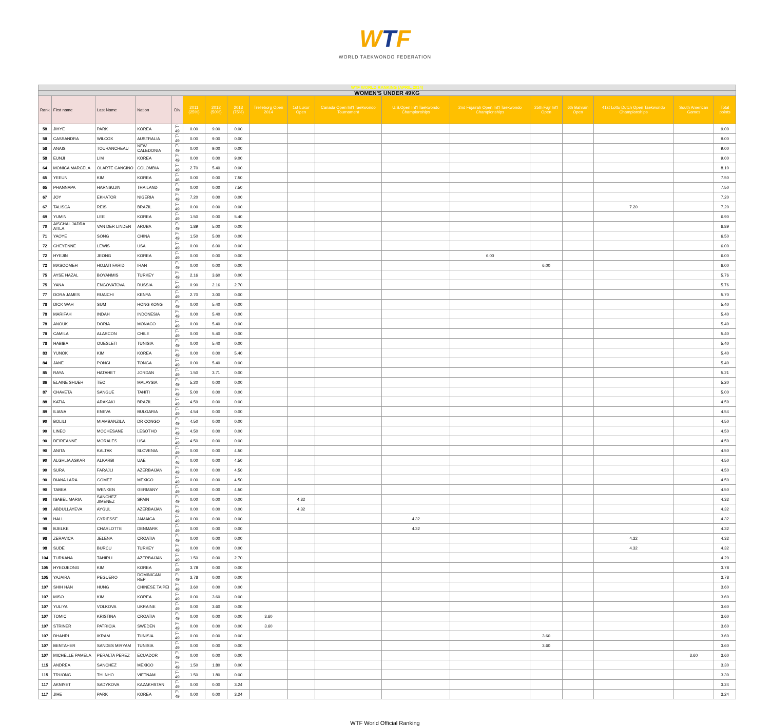WTF
WORLD TAEKWONDO FEDERATION
| WTF WORLD RANKING (APRIL 2014) | | | | | | | | | | | | | | | | | |
| WOMEN'S UNDER 49KG | | | | | | | | | | | | | | | | | |
| Rank | First name | Last Name | Nation | Div | 2011 (25%) | 2012 (50%) | 2013 (75%) | Trelleborg Open 2014 | 1st Luxor Open | Canada Open Int'l Taekwondo Tournament | U.S.Open Int'l Taekwondo Championships | 2nd Fujairah Open Int'l Taekwondo Championships | 25th Fajr Int'l Open | 6th Bahrain Open | 41st Lotto Dutch Open Taekwondo Championships | South American Games | Total points |
| 58 | JIHYE | PARK | KOREA | F-49 | 0.00 | 9.00 | 0.00 | | | | | | | | | | 9.00 |
| 58 | CASSANDRA | WILCOX | AUSTRALIA | F-49 | 0.00 | 9.00 | 0.00 | | | | | | | | | | 9.00 |
| 58 | ANAIS | TOURANCHEAU | NEW CALEDONIA | F-49 | 0.00 | 9.00 | 0.00 | | | | | | | | | | 9.00 |
| 58 | EUNJI | LIM | KOREA | F-49 | 0.00 | 0.00 | 9.00 | | | | | | | | | | 9.00 |
| 64 | MONICA MARCELA | OLARTE CANCINO | COLOMBIA | F-49 | 2.70 | 5.40 | 0.00 | | | | | | | | | | 8.10 |
| 65 | YEEUN | KIM | KOREA | F-46 | 0.00 | 0.00 | 7.50 | | | | | | | | | | 7.50 |
| 65 | PHANNAPA | HARNSUJIN | THAILAND | F-49 | 0.00 | 0.00 | 7.50 | | | | | | | | | | 7.50 |
| 67 | JOY | EKHATOR | NIGERIA | F-49 | 7.20 | 0.00 | 0.00 | | | | | | | | | | 7.20 |
| 67 | TALISCA | REIS | BRAZIL | F-49 | 0.00 | 0.00 | 0.00 | | | | | | | | 7.20 | | 7.20 |
| 69 | YUMIN | LEE | KOREA | F-49 | 1.50 | 0.00 | 5.40 | | | | | | | | | | 6.90 |
| 70 | AISCHAL JADRA ATILA | VAN DER LINDEN | ARUBA | F-49 | 1.89 | 5.00 | 0.00 | | | | | | | | | | 6.89 |
| 71 | YAOYE | SONG | CHINA | F-49 | 1.50 | 5.00 | 0.00 | | | | | | | | | | 6.50 |
| 72 | CHEYENNE | LEWIS | USA | F-49 | 0.00 | 6.00 | 0.00 | | | | | | | | | | 6.00 |
| 72 | HYEJIN | JEONG | KOREA | F-49 | 0.00 | 0.00 | 0.00 | | | | | 6.00 | | | | | 6.00 |
| 72 | MASOOMEH | HOJATI FARID | IRAN | F-49 | 0.00 | 0.00 | 0.00 | | | | | | 6.00 | | | | 6.00 |
| 75 | AYSE HAZAL | BOYANMIS | TURKEY | F-49 | 2.16 | 3.60 | 0.00 | | | | | | | | | | 5.76 |
| 75 | YANA | ENGOVATOVA | RUSSIA | F-49 | 0.90 | 2.16 | 2.70 | | | | | | | | | | 5.76 |
| 77 | DORA JAMES | RUAICHI | KENYA | F-49 | 2.70 | 3.00 | 0.00 | | | | | | | | | | 5.70 |
| 78 | DICK WAH | SUM | HONG KONG | F-49 | 0.00 | 5.40 | 0.00 | | | | | | | | | | 5.40 |
| 78 | MARIFAH | INDAH | INDONESIA | F-49 | 0.00 | 5.40 | 0.00 | | | | | | | | | | 5.40 |
| 78 | ANOUK | DORIA | MONACO | F-49 | 0.00 | 5.40 | 0.00 | | | | | | | | | | 5.40 |
| 78 | CAMILA | ALARCON | CHILE | F-49 | 0.00 | 5.40 | 0.00 | | | | | | | | | | 5.40 |
| 78 | HABIBA | OUESLETI | TUNISIA | F-49 | 0.00 | 5.40 | 0.00 | | | | | | | | | | 5.40 |
| 83 | YUNOK | KIM | KOREA | F-49 | 0.00 | 0.00 | 5.40 | | | | | | | | | | 5.40 |
| 84 | JANE | PONGI | TONGA | F-49 | 0.00 | 5.40 | 0.00 | | | | | | | | | | 5.40 |
| 85 | RAYA | HATAHET | JORDAN | F-49 | 1.50 | 3.71 | 0.00 | | | | | | | | | | 5.21 |
| 86 | ELAINE SHUEH | TEO | MALAYSIA | F-49 | 5.20 | 0.00 | 0.00 | | | | | | | | | | 5.20 |
| 87 | CHAVETA | SANGUE | TAHITI | F-49 | 5.00 | 0.00 | 0.00 | | | | | | | | | | 5.00 |
| 88 | KATIA | ARAKAKI | BRAZIL | F-49 | 4.59 | 0.00 | 0.00 | | | | | | | | | | 4.59 |
| 89 | ILIANA | ENEVA | BULGARIA | F-49 | 4.54 | 0.00 | 0.00 | | | | | | | | | | 4.54 |
| 90 | BOLILI | MIAMBANZILA | DR CONGO | F-49 | 4.50 | 0.00 | 0.00 | | | | | | | | | | 4.50 |
| 90 | LINEO | MOCHESANE | LESOTHO | F-49 | 4.50 | 0.00 | 0.00 | | | | | | | | | | 4.50 |
| 90 | DEIREANNE | MORALES | USA | F-49 | 4.50 | 0.00 | 0.00 | | | | | | | | | | 4.50 |
| 90 | ANITA | KALTAK | SLOVENIA | F-49 | 0.00 | 0.00 | 4.50 | | | | | | | | | | 4.50 |
| 90 | ALGHLIA ASKAR | ALKARBI | UAE | F-46 | 0.00 | 0.00 | 4.50 | | | | | | | | | | 4.50 |
| 90 | SURA | FARAJLI | AZERBAIJAN | F-49 | 0.00 | 0.00 | 4.50 | | | | | | | | | | 4.50 |
| 90 | DIANA LARA | GOMEZ | MEXICO | F-49 | 0.00 | 0.00 | 4.50 | | | | | | | | | | 4.50 |
| 90 | TABEA | WENKEN | GERMANY | F-49 | 0.00 | 0.00 | 4.50 | | | | | | | | | | 4.50 |
| 98 | ISABEL MARIA | SANCHEZ JIMENEZ | SPAIN | F-49 | 0.00 | 0.00 | 0.00 | | 4.32 | | | | | | | | 4.32 |
| 98 | ABDULLAYEVA | AYGUL | AZERBAIJAN | F-49 | 0.00 | 0.00 | 0.00 | | 4.32 | | | | | | | | 4.32 |
| 98 | HALL | CYRIESSE | JAMAICA | F-49 | 0.00 | 0.00 | 0.00 | | | | 4.32 | | | | | | 4.32 |
| 98 | BJELKE | CHARLOTTE | DENMARK | F-49 | 0.00 | 0.00 | 0.00 | | | | 4.32 | | | | | | 4.32 |
| 98 | ZERAVICA | JELENA | CROATIA | F-49 | 0.00 | 0.00 | 0.00 | | | | | | | | 4.32 | | 4.32 |
| 98 | SUDE | BURCU | TURKEY | F-49 | 0.00 | 0.00 | 0.00 | | | | | | | | 4.32 | | 4.32 |
| 104 | TURKANA | TAHIRLI | AZERBAIJAN | F-49 | 1.50 | 0.00 | 2.70 | | | | | | | | | | 4.20 |
| 105 | HYEOJEONG | KIM | KOREA | F-49 | 3.78 | 0.00 | 0.00 | | | | | | | | | | 3.78 |
| 105 | YAJAIRA | PEGUERO | DOMINICAN REP | F-49 | 3.78 | 0.00 | 0.00 | | | | | | | | | | 3.78 |
| 107 | SHIH HAN | HUNG | CHINESE TAIPEI | F-49 | 3.60 | 0.00 | 0.00 | | | | | | | | | | 3.60 |
| 107 | MISO | KIM | KOREA | F-49 | 0.00 | 3.60 | 0.00 | | | | | | | | | | 3.60 |
| 107 | YULIYA | VOLKOVA | UKRAINE | F-49 | 0.00 | 3.60 | 0.00 | | | | | | | | | | 3.60 |
| 107 | TOMIC | KRISTINA | CROATIA | F-49 | 0.00 | 0.00 | 0.00 | 3.60 | | | | | | | | | 3.60 |
| 107 | STRINER | PATRICIA | SWEDEN | F-49 | 0.00 | 0.00 | 0.00 | 3.60 | | | | | | | | | 3.60 |
| 107 | DHAHRI | IKRAM | TUNISIA | F-49 | 0.00 | 0.00 | 0.00 | | | | | | 3.60 | | | | 3.60 |
| 107 | BENTAHER | SANDES MIRYAM | TUNISIA | F-49 | 0.00 | 0.00 | 0.00 | | | | | | 3.60 | | | | 3.60 |
| 107 | MICHELLE PAMELA | PERALTA PEREZ | ECUADOR | F-49 | 0.00 | 0.00 | 0.00 | | | | | | | | | 3.60 | 3.60 |
| 115 | ANDREA | SANCHEZ | MEXICO | F-49 | 1.50 | 1.80 | 0.00 | | | | | | | | | | 3.30 |
| 115 | TRUONG | THI NHO | VIETNAM | F-49 | 1.50 | 1.80 | 0.00 | | | | | | | | | | 3.30 |
| 117 | AKNIYET | SADYKOVA | KAZAKHSTAN | F-49 | 0.00 | 0.00 | 3.24 | | | | | | | | | | 3.24 |
| 117 | JIHE | PARK | KOREA | F-49 | 0.00 | 0.00 | 3.24 | | | | | | | | | | 3.24 |
WTF World Official Ranking